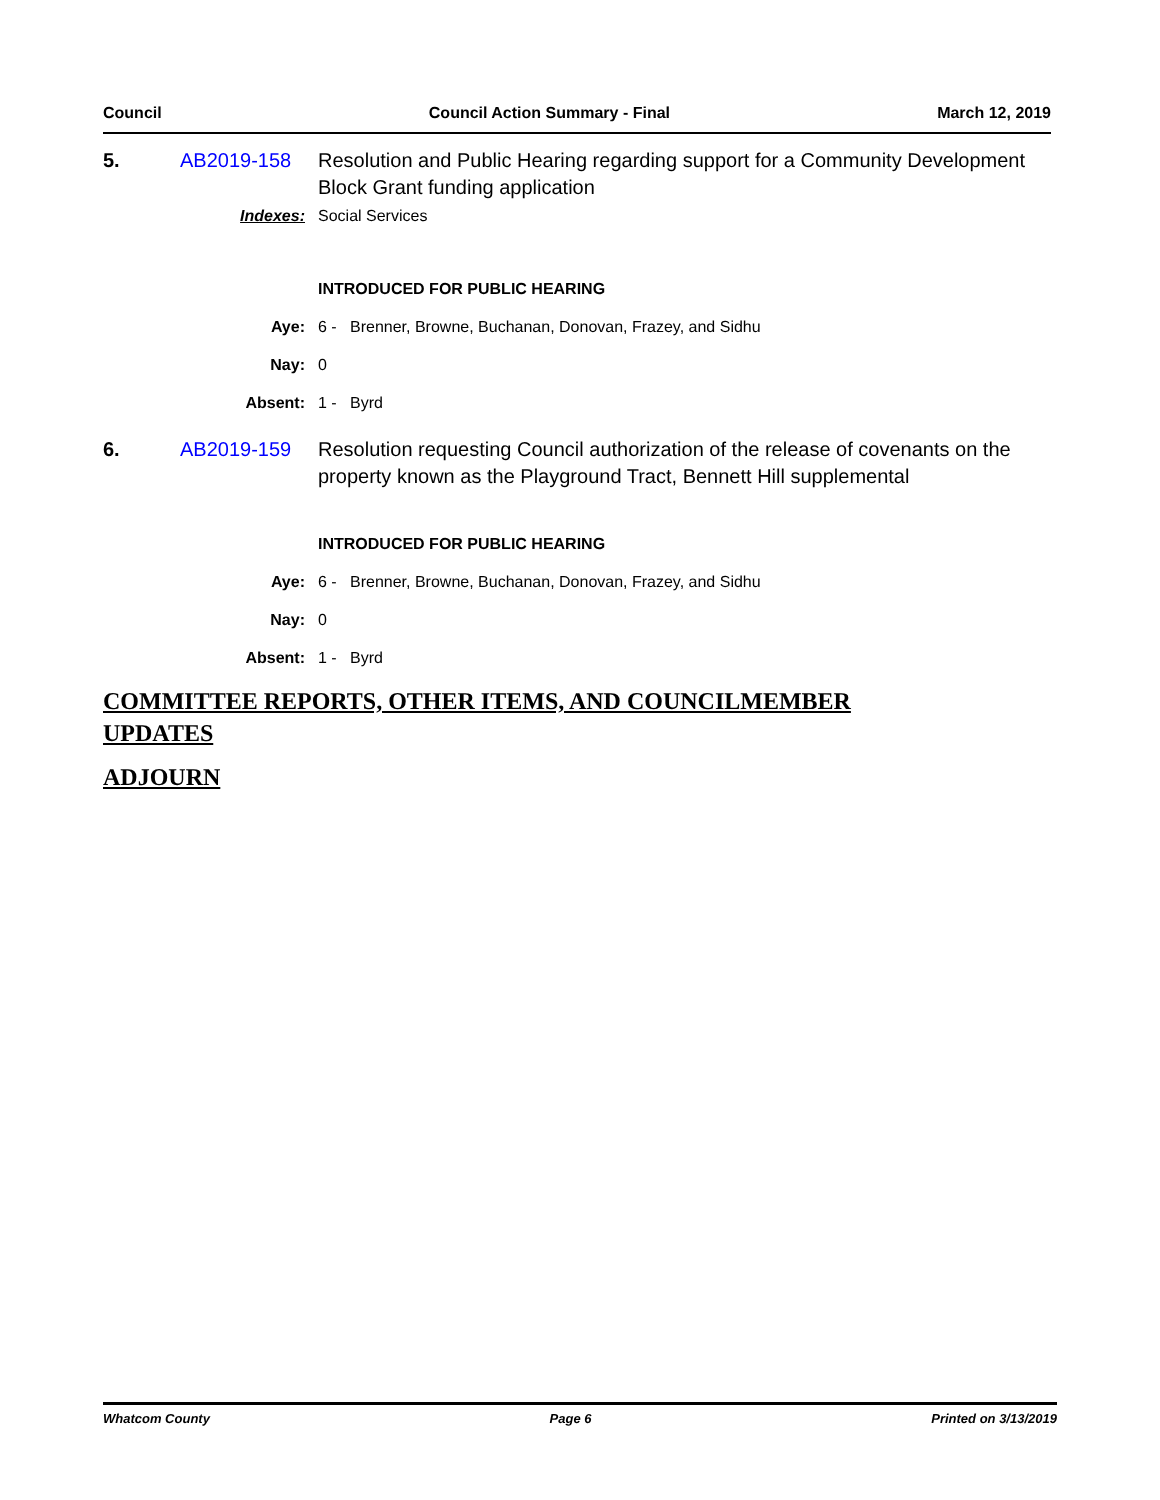Council Council Action Summary - Final March 12, 2019
5. AB2019-158 Resolution and Public Hearing regarding support for a Community Development Block Grant funding application
Indexes: Social Services
INTRODUCED FOR PUBLIC HEARING
Aye: 6 - Brenner, Browne, Buchanan, Donovan, Frazey, and Sidhu
Nay: 0
Absent: 1 - Byrd
6. AB2019-159 Resolution requesting Council authorization of the release of covenants on the property known as the Playground Tract, Bennett Hill supplemental
INTRODUCED FOR PUBLIC HEARING
Aye: 6 - Brenner, Browne, Buchanan, Donovan, Frazey, and Sidhu
Nay: 0
Absent: 1 - Byrd
COMMITTEE REPORTS, OTHER ITEMS, AND COUNCILMEMBER UPDATES
ADJOURN
Whatcom County Page 6 Printed on 3/13/2019